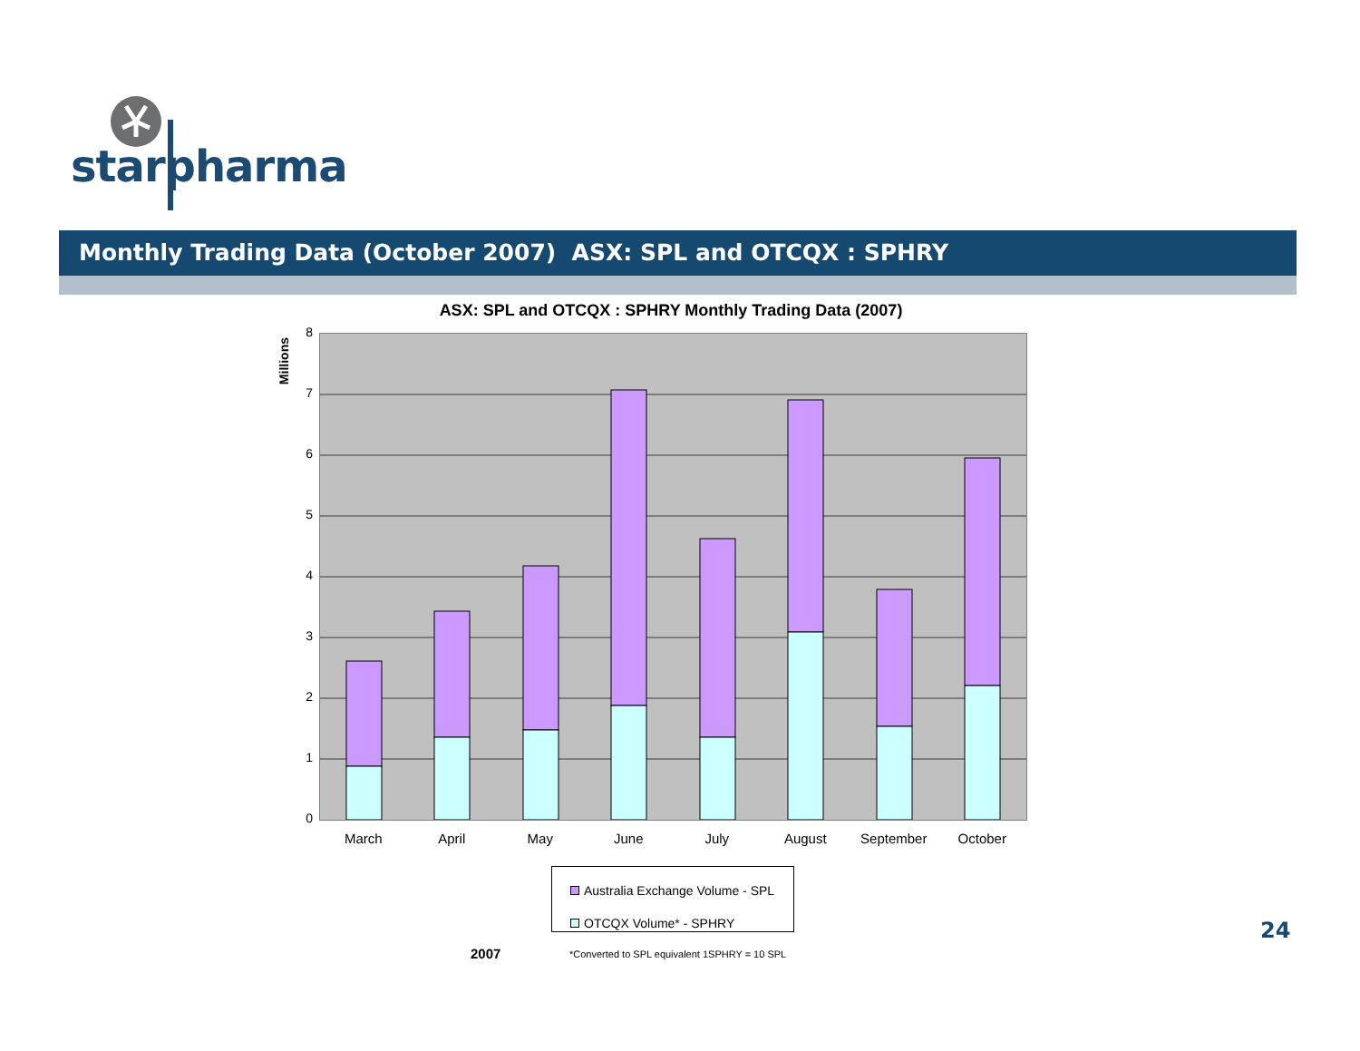starpharma
Monthly Trading Data (October 2007) ASX: SPL and OTCQX : SPHRY
ASX: SPL and OTCQX : SPHRY Monthly Trading Data (2007)
Millions
8
7
6
5
4
3
2
1
0
March April May June July August September October
Australia Exchange Volume - SPL
OTCQX Volume* - SPHRY
2007
*Converted to SPL equivalent 1SPHRY = 10 SPL
24